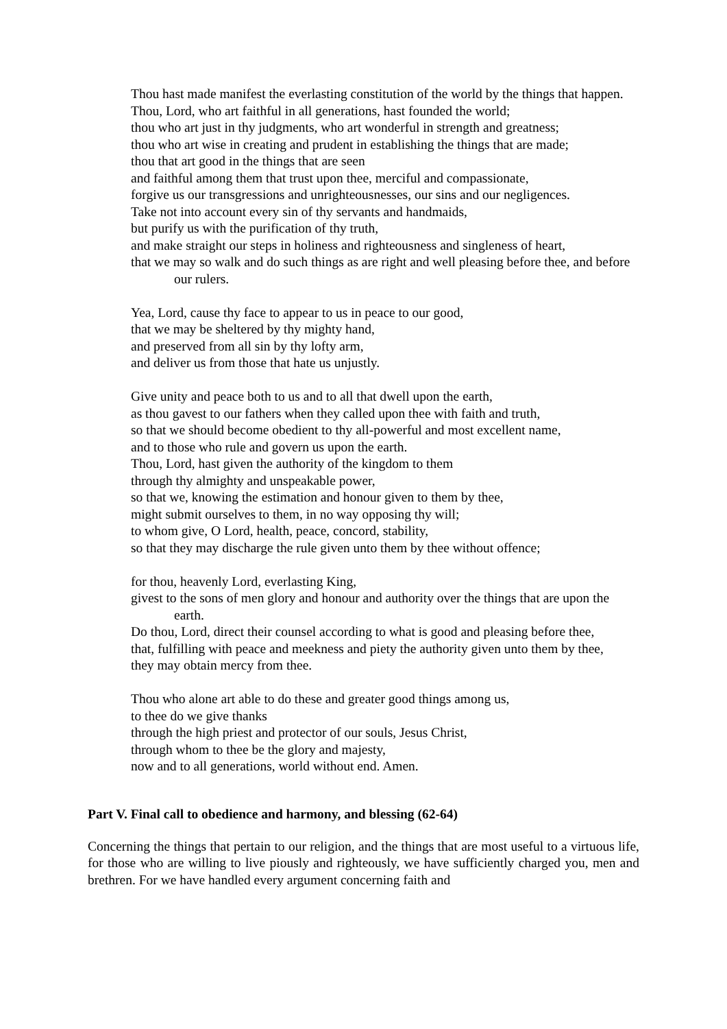Thou hast made manifest the everlasting constitution of the world by the things that happen.
Thou, Lord, who art faithful in all generations, hast founded the world;
thou who art just in thy judgments, who art wonderful in strength and greatness;
thou who art wise in creating and prudent in establishing the things that are made;
thou that art good in the things that are seen
and faithful among them that trust upon thee, merciful and compassionate,
forgive us our transgressions and unrighteousnesses, our sins and our negligences.
Take not into account every sin of thy servants and handmaids,
but purify us with the purification of thy truth,
and make straight our steps in holiness and righteousness and singleness of heart,
that we may so walk and do such things as are right and well pleasing before thee, and before our rulers.
Yea, Lord, cause thy face to appear to us in peace to our good,
that we may be sheltered by thy mighty hand,
and preserved from all sin by thy lofty arm,
and deliver us from those that hate us unjustly.
Give unity and peace both to us and to all that dwell upon the earth,
as thou gavest to our fathers when they called upon thee with faith and truth,
so that we should become obedient to thy all-powerful and most excellent name,
and to those who rule and govern us upon the earth.
Thou, Lord, hast given the authority of the kingdom to them
through thy almighty and unspeakable power,
so that we, knowing the estimation and honour given to them by thee,
might submit ourselves to them, in no way opposing thy will;
to whom give, O Lord, health, peace, concord, stability,
so that they may discharge the rule given unto them by thee without offence;
for thou, heavenly Lord, everlasting King,
givest to the sons of men glory and honour and authority over the things that are upon the earth.
Do thou, Lord, direct their counsel according to what is good and pleasing before thee,
that, fulfilling with peace and meekness and piety the authority given unto them by thee,
they may obtain mercy from thee.
Thou who alone art able to do these and greater good things among us,
to thee do we give thanks
through the high priest and protector of our souls, Jesus Christ,
through whom to thee be the glory and majesty,
now and to all generations, world without end. Amen.
Part V. Final call to obedience and harmony, and blessing (62-64)
Concerning the things that pertain to our religion, and the things that are most useful to a virtuous life, for those who are willing to live piously and righteously, we have sufficiently charged you, men and brethren. For we have handled every argument concerning faith and